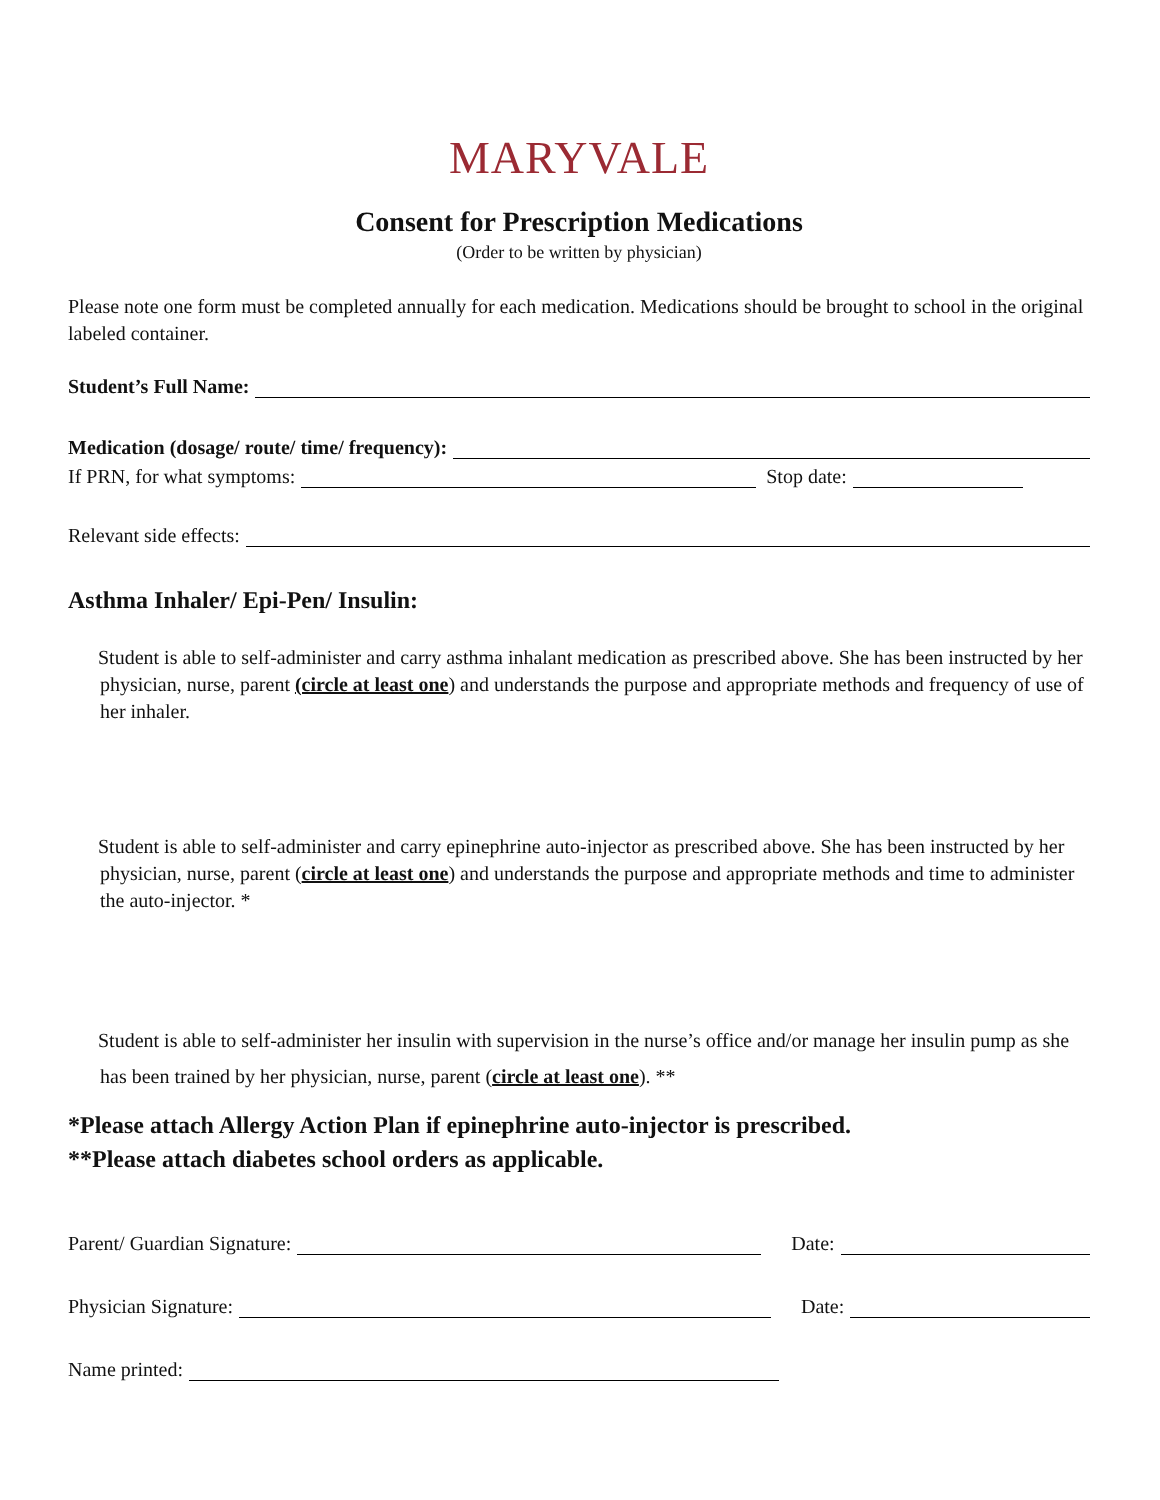MARYVALE
Consent for Prescription Medications
(Order to be written by physician)
Please note one form must be completed annually for each medication. Medications should be brought to school in the original labeled container.
Student’s Full Name:
Medication (dosage/ route/ time/ frequency):
If PRN, for what symptoms: Stop date:
Relevant side effects:
Asthma Inhaler/ Epi-Pen/ Insulin:
Student is able to self-administer and carry asthma inhalant medication as prescribed above. She has been instructed by her physician, nurse, parent (circle at least one) and understands the purpose and appropriate methods and frequency of use of her inhaler.
Student is able to self-administer and carry epinephrine auto-injector as prescribed above. She has been instructed by her physician, nurse, parent (circle at least one) and understands the purpose and appropriate methods and time to administer the auto-injector. *
Student is able to self-administer her insulin with supervision in the nurse’s office and/or manage her insulin pump as she has been trained by her physician, nurse, parent (circle at least one). **
*Please attach Allergy Action Plan if epinephrine auto-injector is prescribed.
**Please attach diabetes school orders as applicable.
Parent/ Guardian Signature: Date:
Physician Signature: Date:
Name printed: